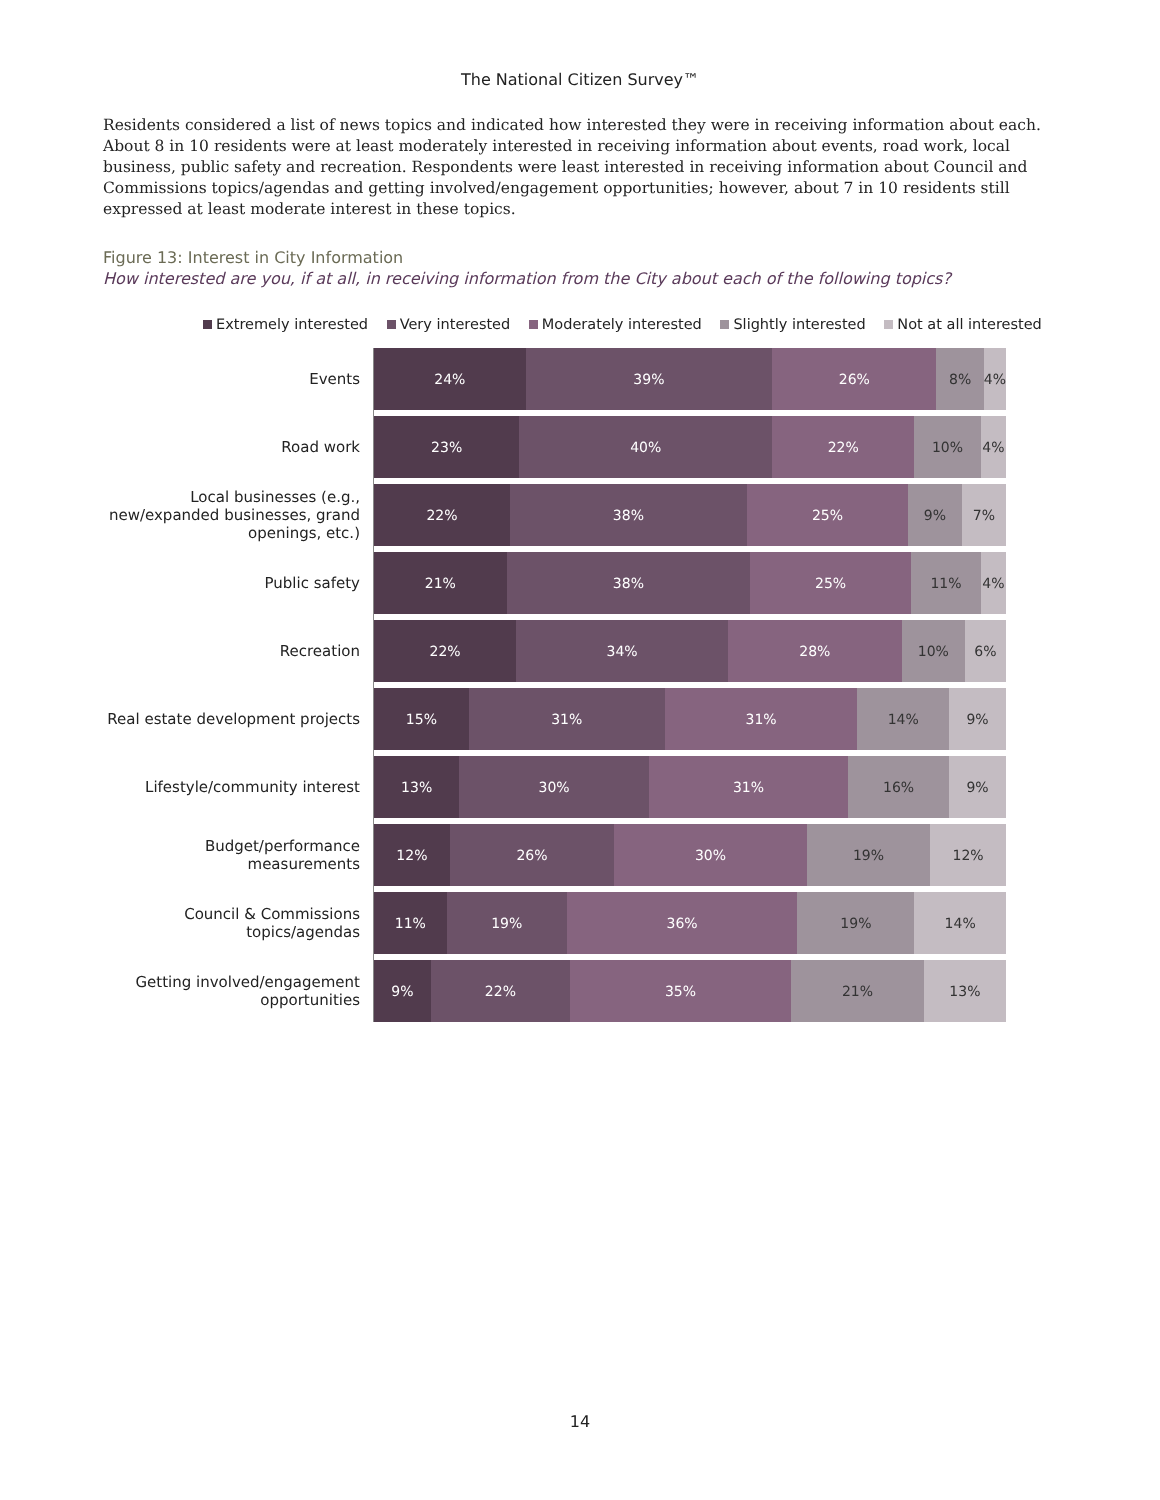The National Citizen Survey™
Residents considered a list of news topics and indicated how interested they were in receiving information about each. About 8 in 10 residents were at least moderately interested in receiving information about events, road work, local business, public safety and recreation. Respondents were least interested in receiving information about Council and Commissions topics/agendas and getting involved/engagement opportunities; however, about 7 in 10 residents still expressed at least moderate interest in these topics.
Figure 13: Interest in City Information
How interested are you, if at all, in receiving information from the City about each of the following topics?
Extremely interested Very interested Moderately interested Slightly interested Not at all interested
Events
24% 39% 26% 8% 4%
Road work
23% 40% 22% 10% 4%
Local businesses (e.g., new/expanded businesses, grand openings, etc.)
22% 38% 25% 9% 7%
Public safety
21% 38% 25% 11% 4%
Recreation
22% 34% 28% 10% 6%
Real estate development projects
15% 31% 31% 14% 9%
Lifestyle/community interest
13% 30% 31% 16% 9%
Budget/performance measurements
12% 26% 30% 19% 12%
Council & Commissions topics/agendas
11% 19% 36% 19% 14%
Getting involved/engagement opportunities
9% 22% 35% 21% 13%
14